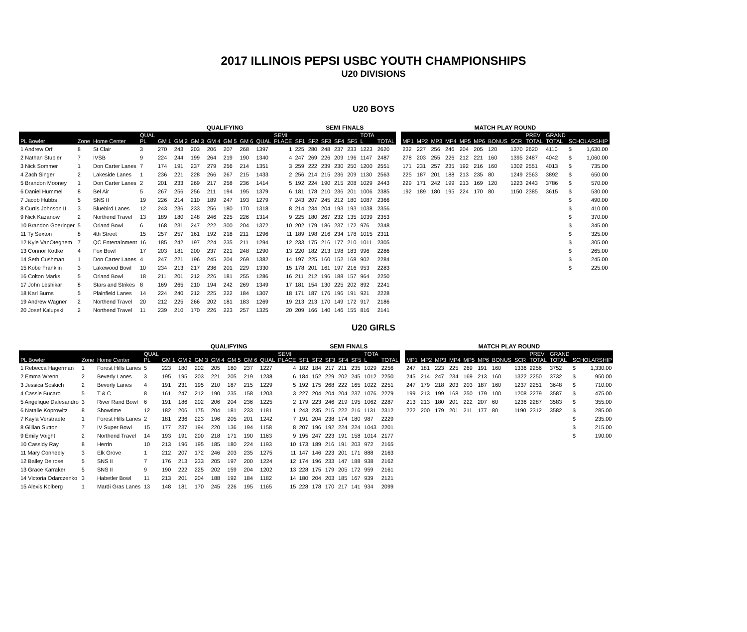2017 ILLINOIS PEPSI USBC YOUTH CHAMPIONSHIPS
U20 DIVISIONS
U20 BOYS
| | | | | QUALIFYING | | | | | | | | SEMI FINALS | | | | | | |
| --- | --- | --- | --- | --- | --- | --- | --- | --- | --- | --- | --- | --- | --- | --- | --- | --- | --- | --- |
| PL Bowler | Zone | Home Center | QUAL PL | GM 1 | GM 2 | GM 3 | GM 4 | GM 5 | GM 6 | QUAL | SEMI PLACE | SF1 | SF2 | SF3 | SF4 | SF5 | TOTA L | TOTAL |
| 1 Andrew Orf | 8 | St Clair | 3 | 270 | 243 | 203 | 206 | 207 | 268 | 1397 | 1 | 225 | 280 | 248 | 237 | 233 | 1223 | 2620 |
| 2 Nathan Stubler | 7 | IVSB | 9 | 224 | 244 | 199 | 264 | 219 | 190 | 1340 | 4 | 247 | 269 | 226 | 209 | 196 | 1147 | 2487 |
| 3 Nick Sommer | 1 | Don Carter Lanes | 7 | 174 | 191 | 237 | 279 | 256 | 214 | 1351 | 3 | 259 | 222 | 239 | 230 | 250 | 1200 | 2551 |
| 4 Zach Singer | 2 | Lakeside Lanes | 1 | 236 | 221 | 228 | 266 | 267 | 215 | 1433 | 2 | 256 | 214 | 215 | 236 | 209 | 1130 | 2563 |
| 5 Brandon Mooney | 1 | Don Carter Lanes | 2 | 201 | 233 | 269 | 217 | 258 | 236 | 1414 | 5 | 192 | 224 | 190 | 215 | 208 | 1029 | 2443 |
| 6 Daniel Hummel | 8 | Bel Air | 5 | 267 | 256 | 256 | 211 | 194 | 195 | 1379 | 6 | 181 | 178 | 210 | 236 | 201 | 1006 | 2385 |
| 7 Jacob Hubbs | 5 | SNS II | 19 | 226 | 214 | 210 | 189 | 247 | 193 | 1279 | 7 | 243 | 207 | 245 | 212 | 180 | 1087 | 2366 |
| 8 Curtis Johnson II | 3 | Bluebird Lanes | 12 | 243 | 236 | 233 | 256 | 180 | 170 | 1318 | 8 | 214 | 234 | 204 | 193 | 193 | 1038 | 2356 |
| 9 Nick Kazanow | 2 | Northend Travel | 13 | 189 | 180 | 248 | 246 | 225 | 226 | 1314 | 9 | 225 | 180 | 267 | 232 | 135 | 1039 | 2353 |
| 10 Brandon Goeringer | 5 | Orland Bowl | 6 | 168 | 231 | 247 | 222 | 300 | 204 | 1372 | 10 | 202 | 179 | 186 | 237 | 172 | 976 | 2348 |
| 11 Ty Sexton | 8 | 4th Street | 15 | 257 | 257 | 161 | 192 | 218 | 211 | 1296 | 11 | 189 | 198 | 216 | 234 | 178 | 1015 | 2311 |
| 12 Kyle VanOteghem | 7 | QC Entertainment | 16 | 185 | 242 | 197 | 224 | 235 | 211 | 1294 | 12 | 233 | 175 | 216 | 177 | 210 | 1011 | 2305 |
| 13 Connor Kottke | 4 | Fox Bowl | 17 | 203 | 181 | 200 | 237 | 221 | 248 | 1290 | 13 | 220 | 182 | 213 | 198 | 183 | 996 | 2286 |
| 14 Seth Cushman | 1 | Don Carter Lanes | 4 | 247 | 221 | 196 | 245 | 204 | 269 | 1382 | 14 | 197 | 225 | 160 | 152 | 168 | 902 | 2284 |
| 15 Kobe Franklin | 3 | Lakewood Bowl | 10 | 234 | 213 | 217 | 236 | 201 | 229 | 1330 | 15 | 178 | 201 | 161 | 197 | 216 | 953 | 2283 |
| 16 Colton Marks | 5 | Orland Bowl | 18 | 211 | 201 | 212 | 226 | 181 | 255 | 1286 | 16 | 211 | 212 | 196 | 188 | 157 | 964 | 2250 |
| 17 John Leshikar | 8 | Stars and Strikes | 8 | 169 | 265 | 210 | 194 | 242 | 269 | 1349 | 17 | 181 | 154 | 130 | 225 | 202 | 892 | 2241 |
| 18 Karl Burns | 5 | Plainfield Lanes | 14 | 224 | 240 | 212 | 225 | 222 | 184 | 1307 | 18 | 171 | 187 | 176 | 196 | 191 | 921 | 2228 |
| 19 Andrew Wagner | 2 | Northend Travel | 20 | 212 | 225 | 266 | 202 | 181 | 183 | 1269 | 19 | 213 | 213 | 170 | 149 | 172 | 917 | 2186 |
| 20 Josef Kalupski | 2 | Northend Travel | 11 | 239 | 210 | 170 | 226 | 223 | 257 | 1325 | 20 | 209 | 166 | 140 | 146 | 155 | 816 | 2141 |
| MATCH PLAY ROUND | | | | | | | | | | | |
| --- | --- | --- | --- | --- | --- | --- | --- | --- | --- | --- | --- |
| MP1 | MP2 | MP3 | MP4 | MP5 | MP6 | BONUS | SCR | PREV TOTAL | GRAND TOTAL | SCHOLARSHIP | |
| 232 | 227 | 256 | 246 | 204 | 205 | 120 | 1370 | 2620 | 4110 | $ | 1,630.00 |
| 278 | 203 | 255 | 226 | 212 | 221 | 160 | 1395 | 2487 | 4042 | $ | 1,060.00 |
| 171 | 231 | 257 | 235 | 192 | 216 | 160 | 1302 | 2551 | 4013 | $ | 735.00 |
| 225 | 187 | 201 | 188 | 213 | 235 | 80 | 1249 | 2563 | 3892 | $ | 650.00 |
| 229 | 171 | 242 | 199 | 213 | 169 | 120 | 1223 | 2443 | 3786 | $ | 570.00 |
| 192 | 189 | 180 | 195 | 224 | 170 | 80 | 1150 | 2385 | 3615 | $ | 530.00 |
| | | | | | | | | | | $ | 490.00 |
| | | | | | | | | | | $ | 410.00 |
| | | | | | | | | | | $ | 370.00 |
| | | | | | | | | | | $ | 345.00 |
| | | | | | | | | | | $ | 325.00 |
| | | | | | | | | | | $ | 305.00 |
| | | | | | | | | | | $ | 265.00 |
| | | | | | | | | | | $ | 245.00 |
| | | | | | | | | | | $ | 225.00 |
U20 GIRLS
| | | | | QUALIFYING | | | | | | | | SEMI FINALS | | | | | | |
| --- | --- | --- | --- | --- | --- | --- | --- | --- | --- | --- | --- | --- | --- | --- | --- | --- | --- | --- |
| PL Bowler | Zone | Home Center | QUAL PL | GM 1 | GM 2 | GM 3 | GM 4 | GM 5 | GM 6 | QUAL | SEMI PLACE | SF1 | SF2 | SF3 | SF4 | SF5 | TOTA L | TOTAL |
| 1 Rebecca Hagerman | 1 | Forest Hills Lanes | 5 | 223 | 180 | 202 | 205 | 180 | 237 | 1227 | 4 | 182 | 184 | 217 | 211 | 235 | 1029 | 2256 |
| 2 Emma Wrenn | 2 | Beverly Lanes | 3 | 195 | 195 | 203 | 221 | 205 | 219 | 1238 | 6 | 184 | 152 | 229 | 202 | 245 | 1012 | 2250 |
| 3 Jessica Soskich | 2 | Beverly Lanes | 4 | 191 | 231 | 195 | 210 | 187 | 215 | 1229 | 5 | 192 | 175 | 268 | 222 | 165 | 1022 | 2251 |
| 4 Cassie Bucaro | 5 | T & C | 8 | 161 | 247 | 212 | 190 | 235 | 158 | 1203 | 3 | 227 | 204 | 204 | 204 | 237 | 1076 | 2279 |
| 5 Angelique Dalesandro | 3 | River Rand Bowl | 6 | 191 | 186 | 202 | 206 | 204 | 236 | 1225 | 2 | 179 | 223 | 246 | 219 | 195 | 1062 | 2287 |
| 6 Natalie Koprowitz | 8 | Showtime | 12 | 182 | 206 | 175 | 204 | 181 | 233 | 1181 | 1 | 243 | 235 | 215 | 222 | 216 | 1131 | 2312 |
| 7 Kayla Verstraete | 1 | Forest Hills Lanes | 2 | 181 | 236 | 223 | 196 | 205 | 201 | 1242 | 7 | 191 | 204 | 238 | 174 | 180 | 987 | 2229 |
| 8 Gillian Sutton | 7 | IV Super Bowl | 15 | 177 | 237 | 194 | 220 | 136 | 194 | 1158 | 8 | 207 | 196 | 192 | 224 | 224 | 1043 | 2201 |
| 9 Emily Voight | 2 | Northend Travel | 14 | 193 | 191 | 200 | 218 | 171 | 190 | 1163 | 9 | 195 | 247 | 223 | 191 | 158 | 1014 | 2177 |
| 10 Cassidy Ray | 8 | Herrin | 10 | 213 | 196 | 195 | 185 | 180 | 224 | 1193 | 10 | 173 | 189 | 216 | 191 | 203 | 972 | 2165 |
| 11 Mary Conneely | 3 | Elk Grove | 1 | 212 | 207 | 172 | 246 | 203 | 235 | 1275 | 11 | 147 | 146 | 223 | 201 | 171 | 888 | 2163 |
| 12 Bailey Delrose | 5 | SNS II | 7 | 176 | 213 | 233 | 205 | 197 | 200 | 1224 | 12 | 174 | 196 | 233 | 147 | 188 | 938 | 2162 |
| 13 Grace Karraker | 5 | SNS II | 9 | 190 | 222 | 225 | 202 | 159 | 204 | 1202 | 13 | 228 | 175 | 179 | 205 | 172 | 959 | 2161 |
| 14 Victoria Odarczenko | 3 | Habetler Bowl | 11 | 213 | 201 | 204 | 188 | 192 | 184 | 1182 | 14 | 180 | 204 | 203 | 185 | 167 | 939 | 2121 |
| 15 Alexis Kolberg | 1 | Mardi Gras Lanes | 13 | 148 | 181 | 170 | 245 | 226 | 195 | 1165 | 15 | 228 | 178 | 170 | 217 | 141 | 934 | 2099 |
| MATCH PLAY ROUND | | | | | | | | | | | |
| --- | --- | --- | --- | --- | --- | --- | --- | --- | --- | --- | --- |
| MP1 | MP2 | MP3 | MP4 | MP5 | MP6 | BONUS | SCR | PREV TOTAL | GRAND TOTAL | SCHOLARSHIP | |
| 247 | 181 | 223 | 225 | 269 | 191 | 160 | 1336 | 2256 | 3752 | $ | 1,330.00 |
| 245 | 214 | 247 | 234 | 169 | 213 | 160 | 1322 | 2250 | 3732 | $ | 950.00 |
| 247 | 179 | 218 | 203 | 203 | 187 | 160 | 1237 | 2251 | 3648 | $ | 710.00 |
| 199 | 213 | 199 | 168 | 250 | 179 | 100 | 1208 | 2279 | 3587 | $ | 475.00 |
| 213 | 213 | 180 | 201 | 222 | 207 | 60 | 1236 | 2287 | 3583 | $ | 355.00 |
| 222 | 200 | 179 | 201 | 211 | 177 | 80 | 1190 | 2312 | 3582 | $ | 285.00 |
| | | | | | | | | | | $ | 235.00 |
| | | | | | | | | | | $ | 215.00 |
| | | | | | | | | | | $ | 190.00 |